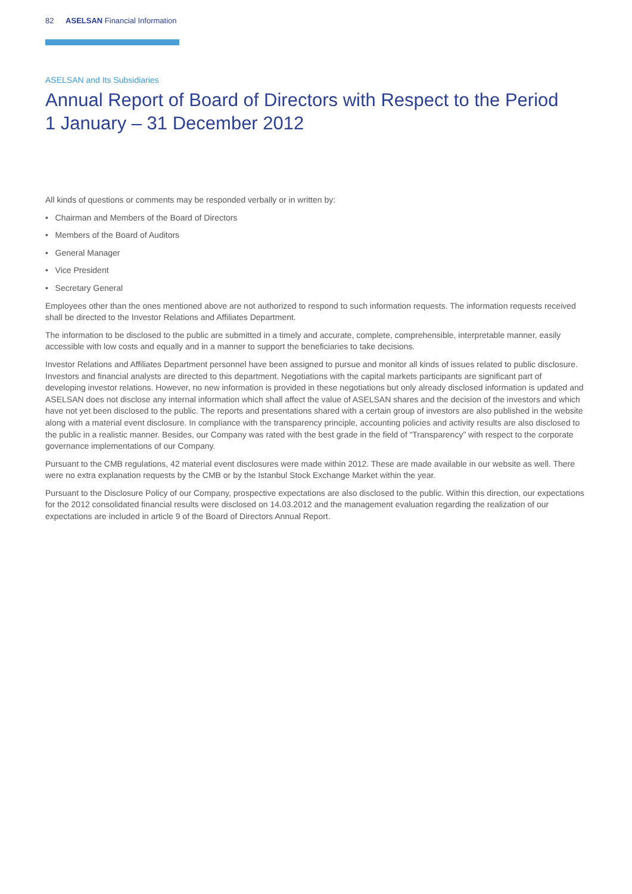82 ASELSAN Financial Information
ASELSAN and Its Subsidiaries
Annual Report of Board of Directors with Respect to the Period
1 January – 31 December 2012
All kinds of questions or comments may be responded verbally or in written by:
• Chairman and Members of the Board of Directors
• Members of the Board of Auditors
• General Manager
• Vice President
• Secretary General
Employees other than the ones mentioned above are not authorized to respond to such information requests. The information requests received shall be directed to the Investor Relations and Affiliates Department.
The information to be disclosed to the public are submitted in a timely and accurate, complete, comprehensible, interpretable manner, easily accessible with low costs and equally and in a manner to support the beneficiaries to take decisions.
Investor Relations and Affiliates Department personnel have been assigned to pursue and monitor all kinds of issues related to public disclosure. Investors and financial analysts are directed to this department. Negotiations with the capital markets participants are significant part of developing investor relations. However, no new information is provided in these negotiations but only already disclosed information is updated and ASELSAN does not disclose any internal information which shall affect the value of ASELSAN shares and the decision of the investors and which have not yet been disclosed to the public. The reports and presentations shared with a certain group of investors are also published in the website along with a material event disclosure. In compliance with the transparency principle, accounting policies and activity results are also disclosed to the public in a realistic manner. Besides, our Company was rated with the best grade in the field of “Transparency” with respect to the corporate governance implementations of our Company.
Pursuant to the CMB regulations, 42 material event disclosures were made within 2012. These are made available in our website as well. There were no extra explanation requests by the CMB or by the Istanbul Stock Exchange Market within the year.
Pursuant to the Disclosure Policy of our Company, prospective expectations are also disclosed to the public. Within this direction, our expectations for the 2012 consolidated financial results were disclosed on 14.03.2012 and the management evaluation regarding the realization of our expectations are included in article 9 of the Board of Directors Annual Report.